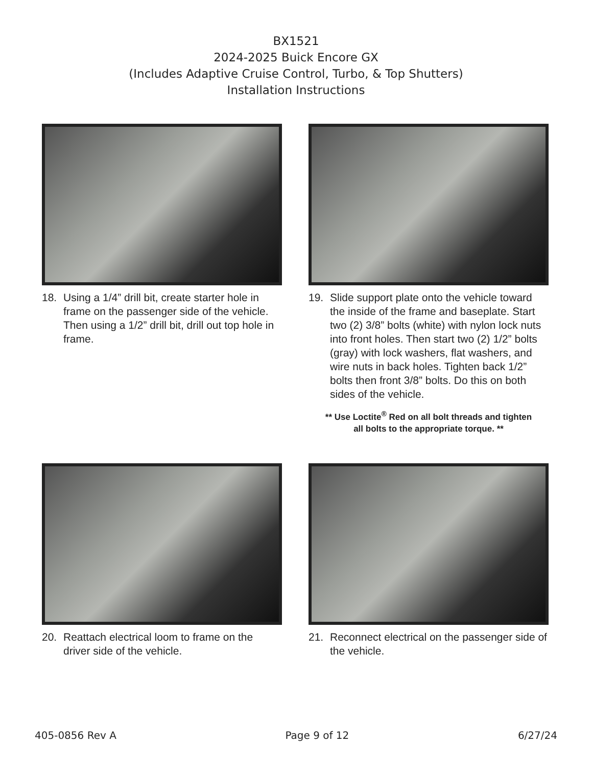BX1521
2024-2025 Buick Encore GX
(Includes Adaptive Cruise Control, Turbo, & Top Shutters)
Installation Instructions
18. Using a 1/4” drill bit, create starter hole in frame on the passenger side of the vehicle. Then using a 1/2” drill bit, drill out top hole in frame.
19. Slide support plate onto the vehicle toward the inside of the frame and baseplate. Start two (2) 3/8” bolts (white) with nylon lock nuts into front holes. Then start two (2) 1/2” bolts (gray) with lock washers, flat washers, and wire nuts in back holes. Tighten back 1/2” bolts then front 3/8” bolts. Do this on both sides of the vehicle.
** Use Loctite<sup>®</sup> Red on all bolt threads and tighten
all bolts to the appropriate torque. **
20. Reattach electrical loom to frame on the driver side of the vehicle.
21. Reconnect electrical on the passenger side of the vehicle.
405-0856 Rev A Page 9 of 12 6/27/24